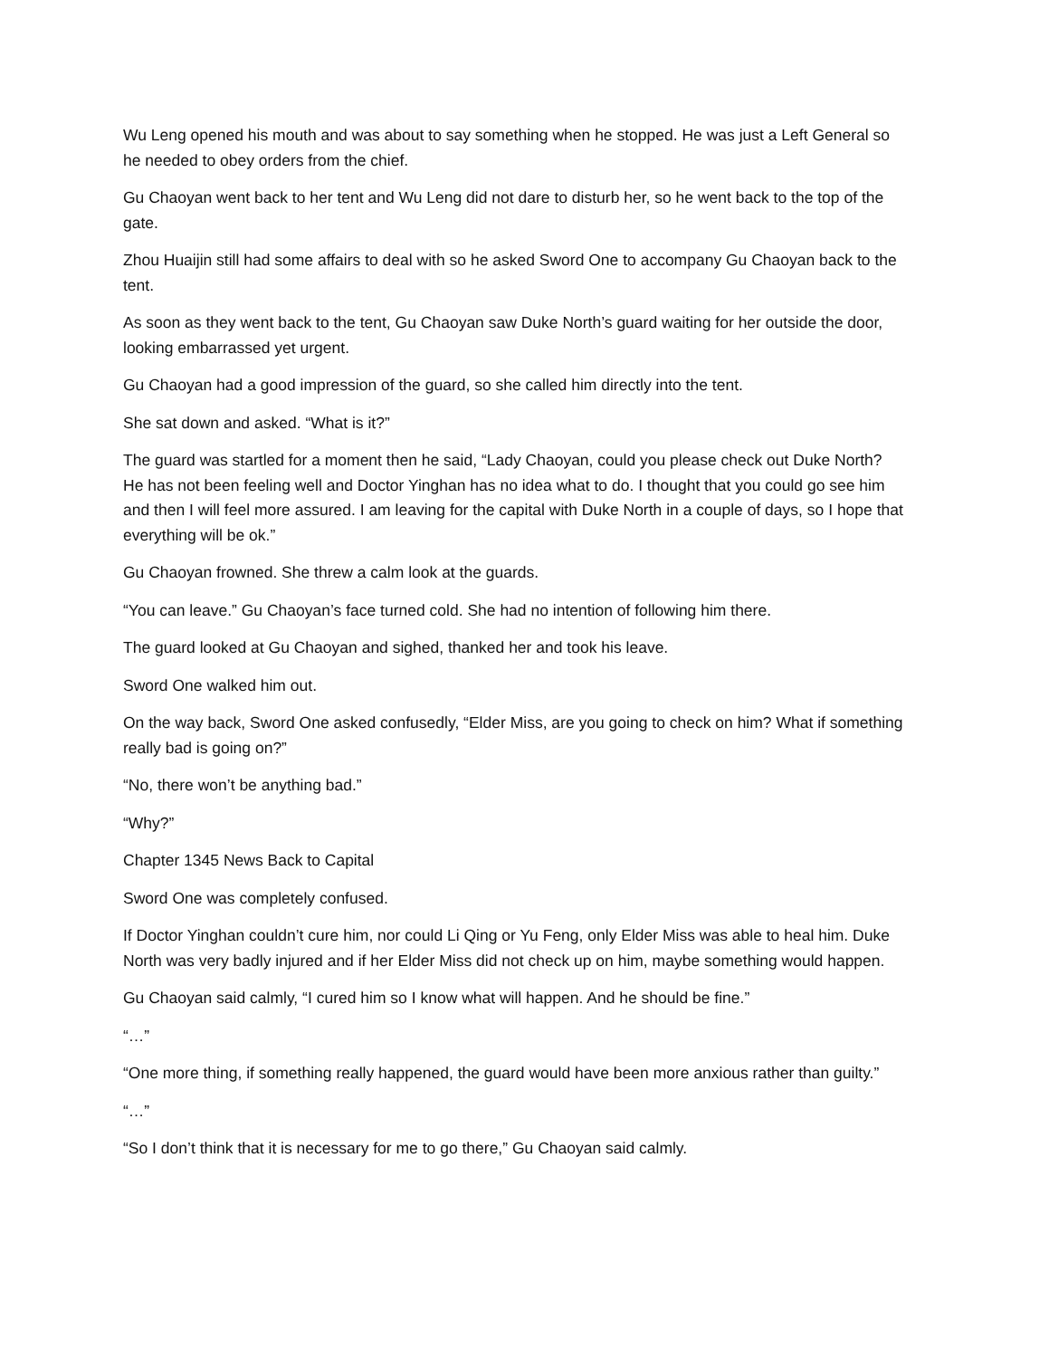Wu Leng opened his mouth and was about to say something when he stopped. He was just a Left General so he needed to obey orders from the chief.
Gu Chaoyan went back to her tent and Wu Leng did not dare to disturb her, so he went back to the top of the gate.
Zhou Huaijin still had some affairs to deal with so he asked Sword One to accompany Gu Chaoyan back to the tent.
As soon as they went back to the tent, Gu Chaoyan saw Duke North’s guard waiting for her outside the door, looking embarrassed yet urgent.
Gu Chaoyan had a good impression of the guard, so she called him directly into the tent.
She sat down and asked. “What is it?”
The guard was startled for a moment then he said, “Lady Chaoyan, could you please check out Duke North? He has not been feeling well and Doctor Yinghan has no idea what to do. I thought that you could go see him and then I will feel more assured. I am leaving for the capital with Duke North in a couple of days, so I hope that everything will be ok.”
Gu Chaoyan frowned. She threw a calm look at the guards.
“You can leave.” Gu Chaoyan’s face turned cold. She had no intention of following him there.
The guard looked at Gu Chaoyan and sighed, thanked her and took his leave.
Sword One walked him out.
On the way back, Sword One asked confusedly, “Elder Miss, are you going to check on him? What if something really bad is going on?”
“No, there won’t be anything bad.”
“Why?”
Chapter 1345 News Back to Capital
Sword One was completely confused.
If Doctor Yinghan couldn’t cure him, nor could Li Qing or Yu Feng, only Elder Miss was able to heal him. Duke North was very badly injured and if her Elder Miss did not check up on him, maybe something would happen.
Gu Chaoyan said calmly, “I cured him so I know what will happen. And he should be fine.”
“…”
“One more thing, if something really happened, the guard would have been more anxious rather than guilty.”
“…”
“So I don’t think that it is necessary for me to go there,” Gu Chaoyan said calmly.